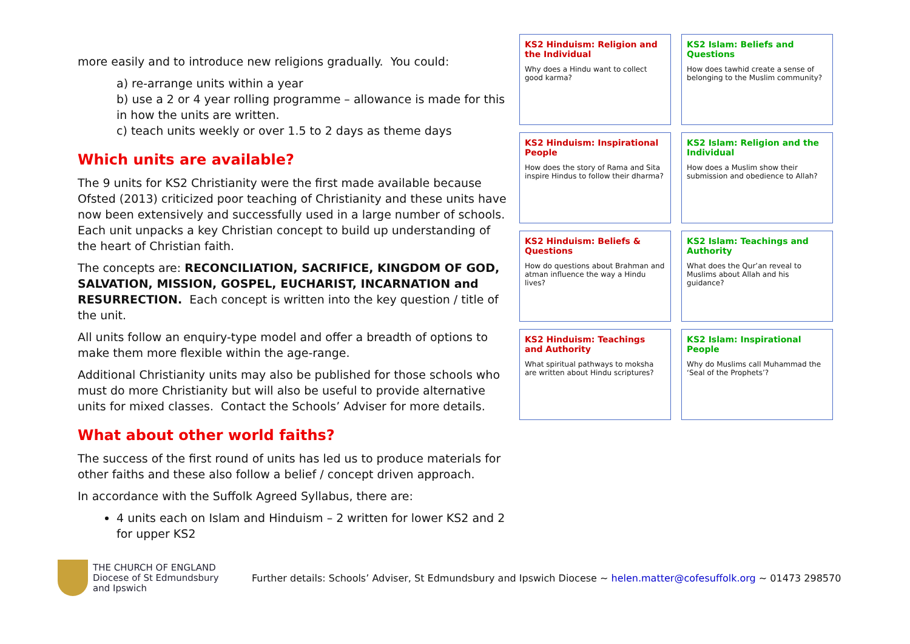more easily and to introduce new religions gradually. You could:
a) re-arrange units within a year
b) use a 2 or 4 year rolling programme – allowance is made for this in how the units are written.
c) teach units weekly or over 1.5 to 2 days as theme days
Which units are available?
The 9 units for KS2 Christianity were the first made available because Ofsted (2013) criticized poor teaching of Christianity and these units have now been extensively and successfully used in a large number of schools. Each unit unpacks a key Christian concept to build up understanding of the heart of Christian faith.
The concepts are: RECONCILIATION, SACRIFICE, KINGDOM OF GOD, SALVATION, MISSION, GOSPEL, EUCHARIST, INCARNATION and RESURRECTION. Each concept is written into the key question / title of the unit.
All units follow an enquiry-type model and offer a breadth of options to make them more flexible within the age-range.
Additional Christianity units may also be published for those schools who must do more Christianity but will also be useful to provide alternative units for mixed classes. Contact the Schools’ Adviser for more details.
What about other world faiths?
The success of the first round of units has led us to produce materials for other faiths and these also follow a belief / concept driven approach.
In accordance with the Suffolk Agreed Syllabus, there are:
4 units each on Islam and Hinduism – 2 written for lower KS2 and 2 for upper KS2
KS2 Hinduism: Religion and the Individual Why does a Hindu want to collect good karma?
KS2 Islam: Beliefs and Questions How does tawhid create a sense of belonging to the Muslim community?
KS2 Hinduism: Inspirational People How does the story of Rama and Sita inspire Hindus to follow their dharma?
KS2 Islam: Religion and the Individual How does a Muslim show their submission and obedience to Allah?
KS2 Hinduism: Beliefs & Questions How do questions about Brahman and atman influence the way a Hindu lives?
KS2 Islam: Teachings and Authority What does the Qur’an reveal to Muslims about Allah and his guidance?
KS2 Hinduism: Teachings and Authority What spiritual pathways to moksha are written about Hindu scriptures?
KS2 Islam: Inspirational People Why do Muslims call Muhammad the ‘Seal of the Prophets’?
THE CHURCH OF ENGLAND
Diocese of St Edmundsbury
and Ipswich
Further details: Schools’ Adviser, St Edmundsbury and Ipswich Diocese ~ helen.matter@cofesuffolk.org ~ 01473 298570